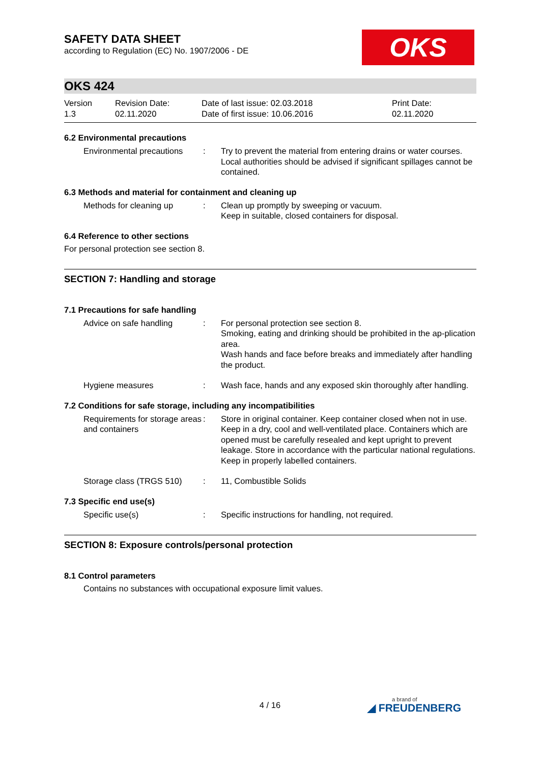SAFETY DATA SHEET
according to Regulation (EC) No. 1907/2006 - DE
OKS
OKS 424
Version
1.3
Revision Date:
02.11.2020
Date of last issue: 02.03.2018
Date of first issue: 10.06.2016
Print Date:
02.11.2020
6.2 Environmental precautions
Environmental precautions
: Try to prevent the material from entering drains or water courses.
Local authorities should be advised if significant spillages cannot be contained.
6.3 Methods and material for containment and cleaning up
Methods for cleaning up : Clean up promptly by sweeping or vacuum.
Keep in suitable, closed containers for disposal.
6.4 Reference to other sections
For personal protection see section 8.
SECTION 7: Handling and storage
7.1 Precautions for safe handling
Advice on safe handling : For personal protection see section 8.
Smoking, eating and drinking should be prohibited in the ap-plication area.
Wash hands and face before breaks and immediately after handling the product.
Hygiene measures : Wash face, hands and any exposed skin thoroughly after handling.
7.2 Conditions for safe storage, including any incompatibilities
Requirements for storage areas and containers
: Store in original container. Keep container closed when not in use. Keep in a dry, cool and well-ventilated place. Containers which are opened must be carefully resealed and kept upright to prevent leakage. Store in accordance with the particular national regulations. Keep in properly labelled containers.
Storage class (TRGS 510)
: 11, Combustible Solids
7.3 Specific end use(s)
Specific use(s) : Specific instructions for handling, not required.
SECTION 8: Exposure controls/personal protection
8.1 Control parameters
Contains no substances with occupational exposure limit values.
4 / 16
a brand of
◢ FREUDENBERG